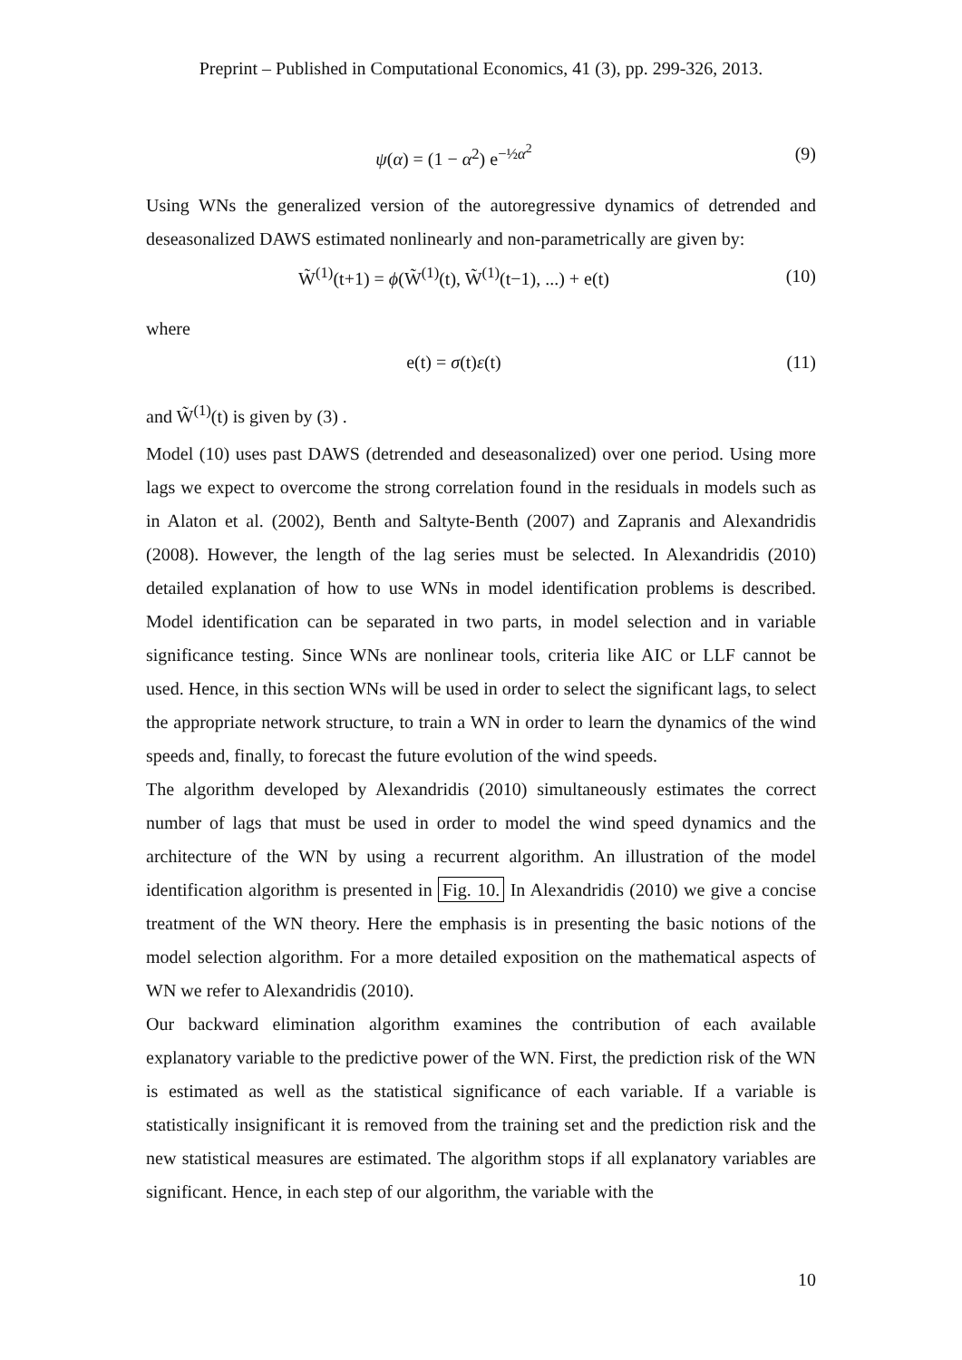Preprint – Published in Computational Economics, 41 (3), pp. 299-326, 2013.
ψ(α) = (1 − α<sup>2</sup>) e<sup>−½α<sup>2</sup></sup> (9)
Using WNs the generalized version of the autoregressive dynamics of detrended and deseasonalized DAWS estimated nonlinearly and non-parametrically are given by:
W̃<sup>(1)</sup>(t+1) = ϕ(W̃<sup>(1)</sup>(t), W̃<sup>(1)</sup>(t−1), ...) + e(t) (10)
where
e(t) = σ(t)ε(t) (11)
and W̃<sup>(1)</sup>(t) is given by (3) .
Model (10) uses past DAWS (detrended and deseasonalized) over one period. Using more lags we expect to overcome the strong correlation found in the residuals in models such as in Alaton et al. (2002), Benth and Saltyte-Benth (2007) and Zapranis and Alexandridis (2008). However, the length of the lag series must be selected. In Alexandridis (2010) detailed explanation of how to use WNs in model identification problems is described. Model identification can be separated in two parts, in model selection and in variable significance testing. Since WNs are nonlinear tools, criteria like AIC or LLF cannot be used. Hence, in this section WNs will be used in order to select the significant lags, to select the appropriate network structure, to train a WN in order to learn the dynamics of the wind speeds and, finally, to forecast the future evolution of the wind speeds.
The algorithm developed by Alexandridis (2010) simultaneously estimates the correct number of lags that must be used in order to model the wind speed dynamics and the architecture of the WN by using a recurrent algorithm. An illustration of the model identification algorithm is presented in Fig. 10. In Alexandridis (2010) we give a concise treatment of the WN theory. Here the emphasis is in presenting the basic notions of the model selection algorithm. For a more detailed exposition on the mathematical aspects of WN we refer to Alexandridis (2010).
Our backward elimination algorithm examines the contribution of each available explanatory variable to the predictive power of the WN. First, the prediction risk of the WN is estimated as well as the statistical significance of each variable. If a variable is statistically insignificant it is removed from the training set and the prediction risk and the new statistical measures are estimated. The algorithm stops if all explanatory variables are significant. Hence, in each step of our algorithm, the variable with the
10